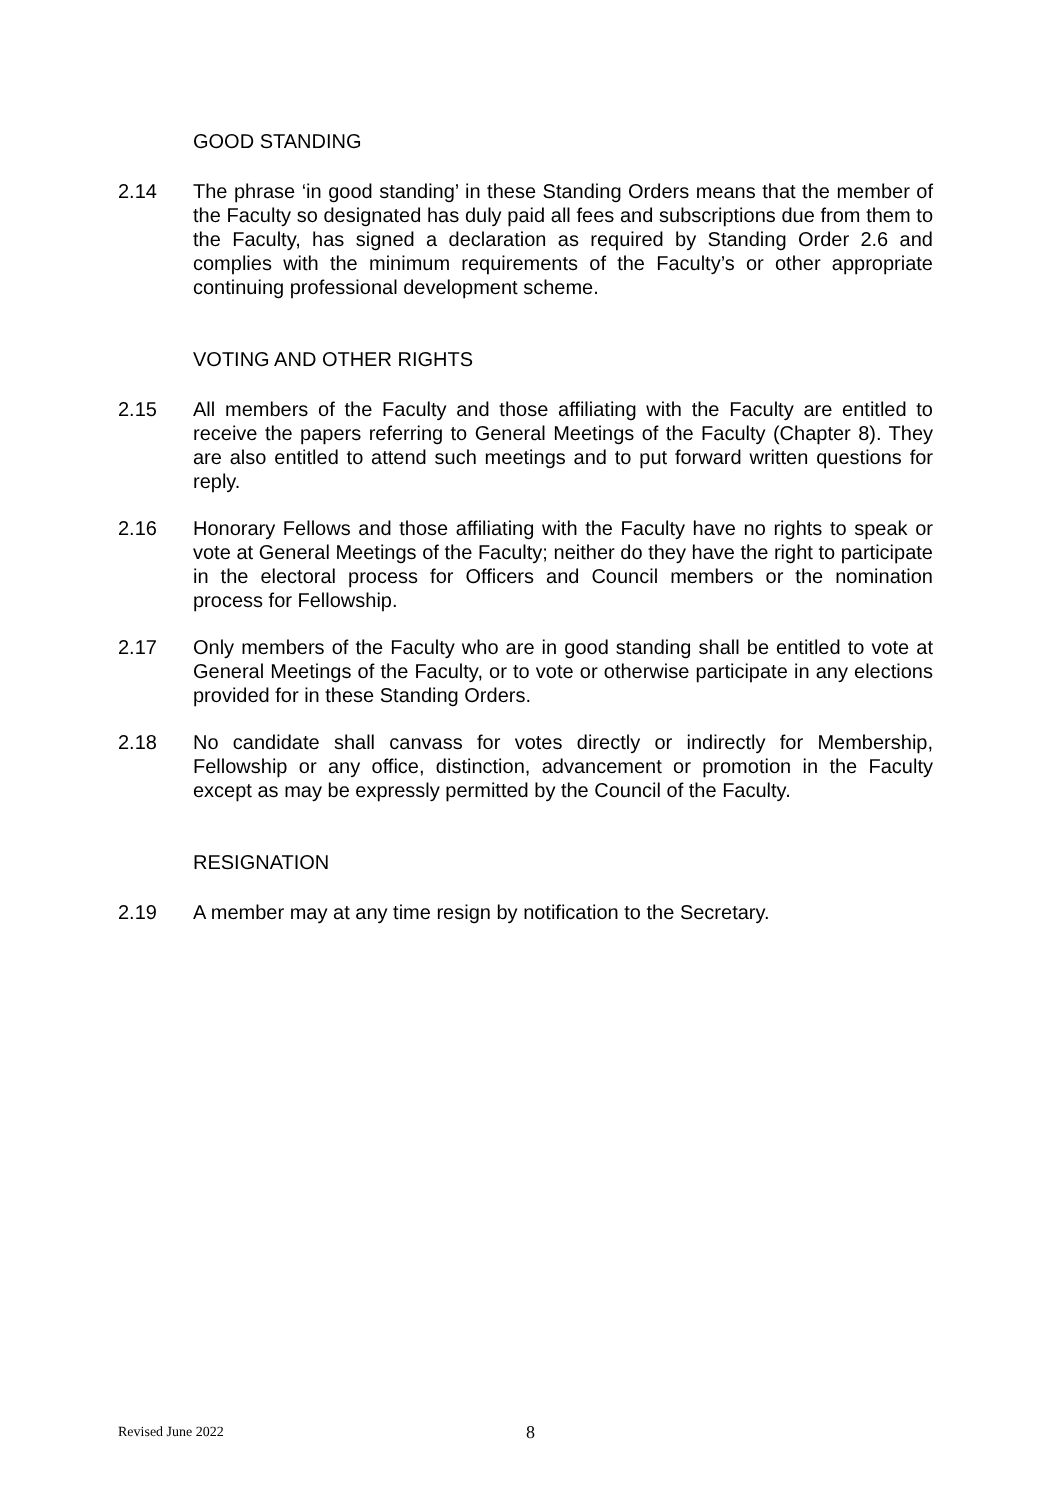GOOD STANDING
2.14 The phrase ‘in good standing’ in these Standing Orders means that the member of the Faculty so designated has duly paid all fees and subscriptions due from them to the Faculty, has signed a declaration as required by Standing Order 2.6 and complies with the minimum requirements of the Faculty’s or other appropriate continuing professional development scheme.
VOTING AND OTHER RIGHTS
2.15 All members of the Faculty and those affiliating with the Faculty are entitled to receive the papers referring to General Meetings of the Faculty (Chapter 8). They are also entitled to attend such meetings and to put forward written questions for reply.
2.16 Honorary Fellows and those affiliating with the Faculty have no rights to speak or vote at General Meetings of the Faculty; neither do they have the right to participate in the electoral process for Officers and Council members or the nomination process for Fellowship.
2.17 Only members of the Faculty who are in good standing shall be entitled to vote at General Meetings of the Faculty, or to vote or otherwise participate in any elections provided for in these Standing Orders.
2.18 No candidate shall canvass for votes directly or indirectly for Membership, Fellowship or any office, distinction, advancement or promotion in the Faculty except as may be expressly permitted by the Council of the Faculty.
RESIGNATION
2.19 A member may at any time resign by notification to the Secretary.
Revised June 2022 8